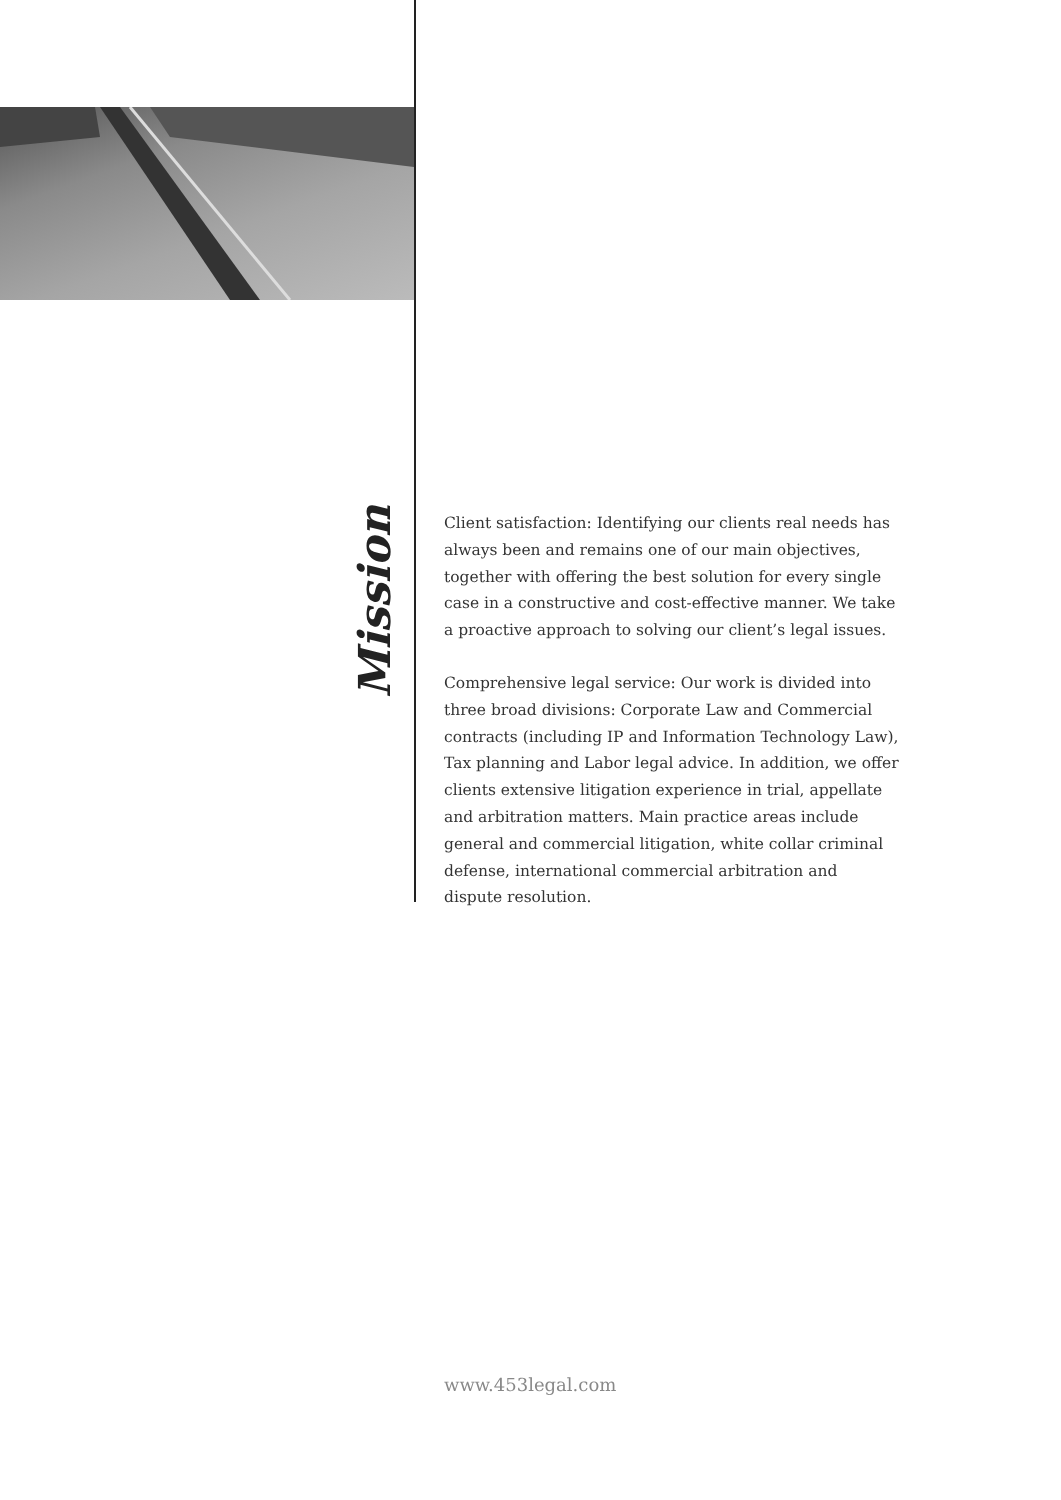Mission
Client satisfaction: Identifying our clients real needs has always been and remains one of our main objectives, together with offering the best solution for every single case in a constructive and cost-effective manner. We take a proactive approach to solving our client’s legal issues.
Comprehensive legal service: Our work is divided into three broad divisions: Corporate Law and Commercial contracts (including IP and Information Technology Law), Tax planning and Labor legal advice. In addition, we offer clients extensive litigation experience in trial, appellate and arbitration matters. Main practice areas include general and commercial litigation, white collar criminal defense, international commercial arbitration and dispute resolution.
www.453legal.com